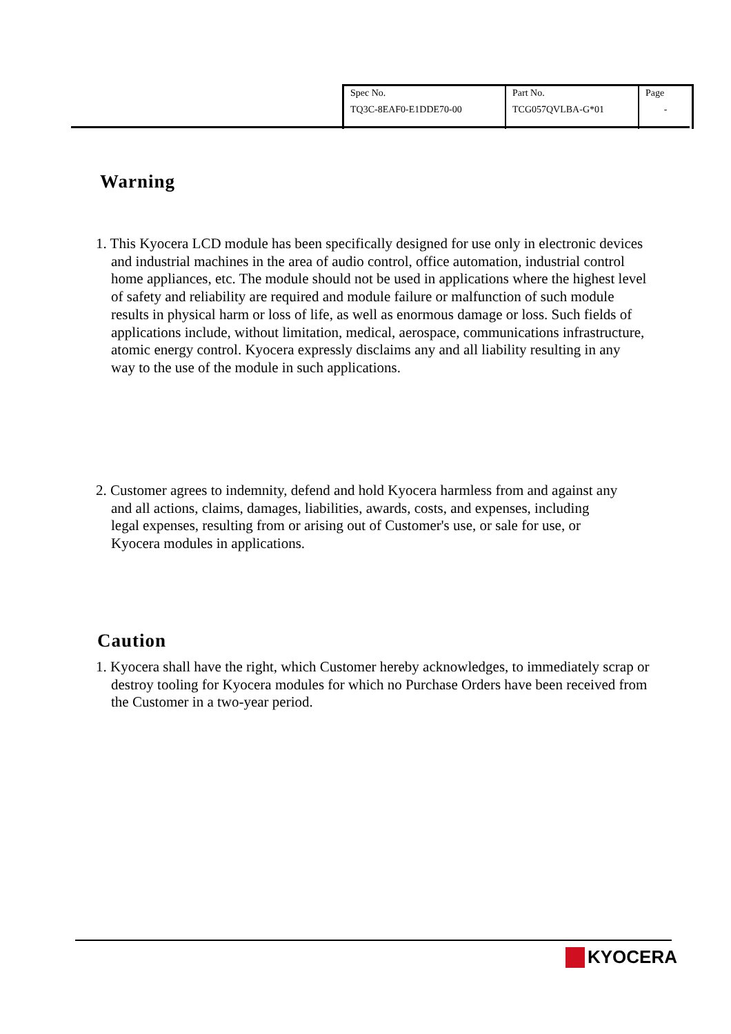| Spec No. | Part No. | Page |
| TQ3C-8EAF0-E1DDE70-00 | TCG057QVLBA-G*01 | - |
Warning
1. This Kyocera LCD module has been specifically designed for use only in electronic devices and industrial machines in the area of audio control, office automation, industrial control home appliances, etc. The module should not be used in applications where the highest level of safety and reliability are required and module failure or malfunction of such module results in physical harm or loss of life, as well as enormous damage or loss. Such fields of applications include, without limitation, medical, aerospace, communications infrastructure, atomic energy control. Kyocera expressly disclaims any and all liability resulting in any way to the use of the module in such applications.
2. Customer agrees to indemnity, defend and hold Kyocera harmless from and against any and all actions, claims, damages, liabilities, awards, costs, and expenses, including legal expenses, resulting from or arising out of Customer's use, or sale for use, or Kyocera modules in applications.
Caution
1. Kyocera shall have the right, which Customer hereby acknowledges, to immediately scrap or destroy tooling for Kyocera modules for which no Purchase Orders have been received from the Customer in a two-year period.
KYOCERA